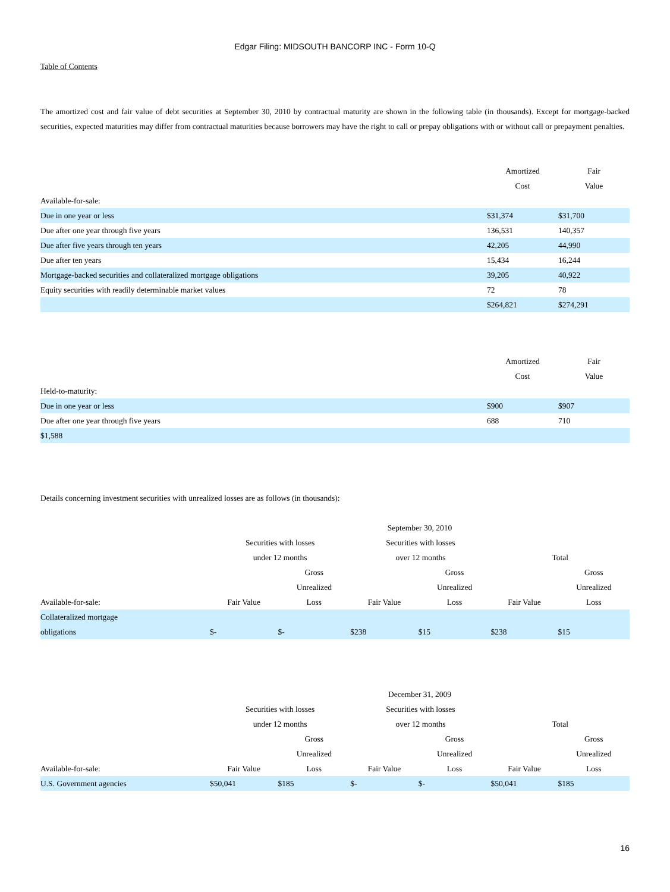Edgar Filing: MIDSOUTH BANCORP INC - Form 10-Q
Table of Contents
The amortized cost and fair value of debt securities at September 30, 2010 by contractual maturity are shown in the following table (in thousands). Except for mortgage-backed securities, expected maturities may differ from contractual maturities because borrowers may have the right to call or prepay obligations with or without call or prepayment penalties.
| | Amortized Cost | Fair Value |
| --- | --- | --- |
| Available-for-sale: | | |
| Due in one year or less | $31,374 | $31,700 |
| Due after one year through five years | 136,531 | 140,357 |
| Due after five years through ten years | 42,205 | 44,990 |
| Due after ten years | 15,434 | 16,244 |
| Mortgage-backed securities and collateralized mortgage obligations | 39,205 | 40,922 |
| Equity securities with readily determinable market values | 72 | 78 |
| | $264,821 | $274,291 |
| | Amortized Cost | Fair Value |
| --- | --- | --- |
| Held-to-maturity: | | |
| Due in one year or less | $900 | $907 |
| Due after one year through five years | 688 | 710 |
| $1,588 | | |
Details concerning investment securities with unrealized losses are as follows (in thousands):
| | September 30, 2010 | | | | | |
| --- | --- | --- | --- | --- | --- | --- |
| | Securities with losses under 12 months | | Securities with losses over 12 months | | Total | |
| Available-for-sale: | Fair Value | Gross Unrealized Loss | Fair Value | Gross Unrealized Loss | Fair Value | Gross Unrealized Loss |
| Collateralized mortgage obligations | $- | $- | $238 | $15 | $238 | $15 |
| | December 31, 2009 | | | | | |
| --- | --- | --- | --- | --- | --- | --- |
| | Securities with losses under 12 months | | Securities with losses over 12 months | | Total | |
| Available-for-sale: | Fair Value | Gross Unrealized Loss | Fair Value | Gross Unrealized Loss | Fair Value | Gross Unrealized Loss |
| U.S. Government agencies | $50,041 | $185 | $- | $- | $50,041 | $185 |
16